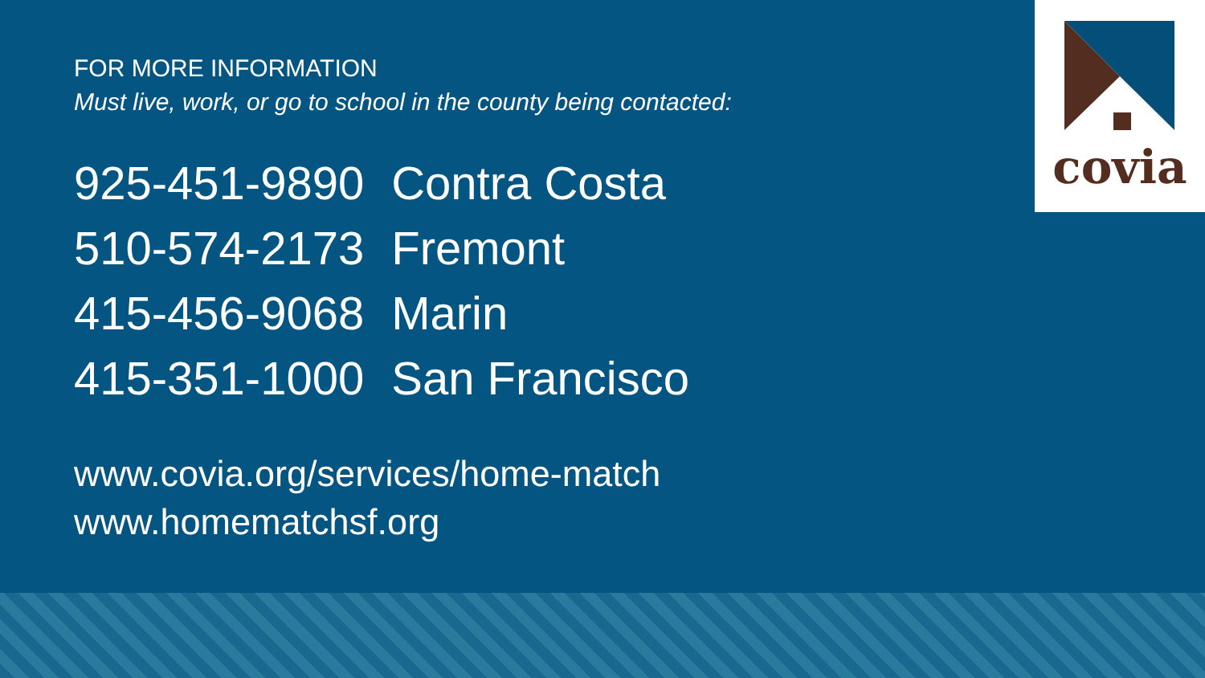covia
FOR MORE INFORMATION
Must live, work, or go to school in the county being contacted:
| 925-451-9890 | Contra Costa |
| 510-574-2173 | Fremont |
| 415-456-9068 | Marin |
| 415-351-1000 | San Francisco |
www.covia.org/services/home-match
www.homematchsf.org